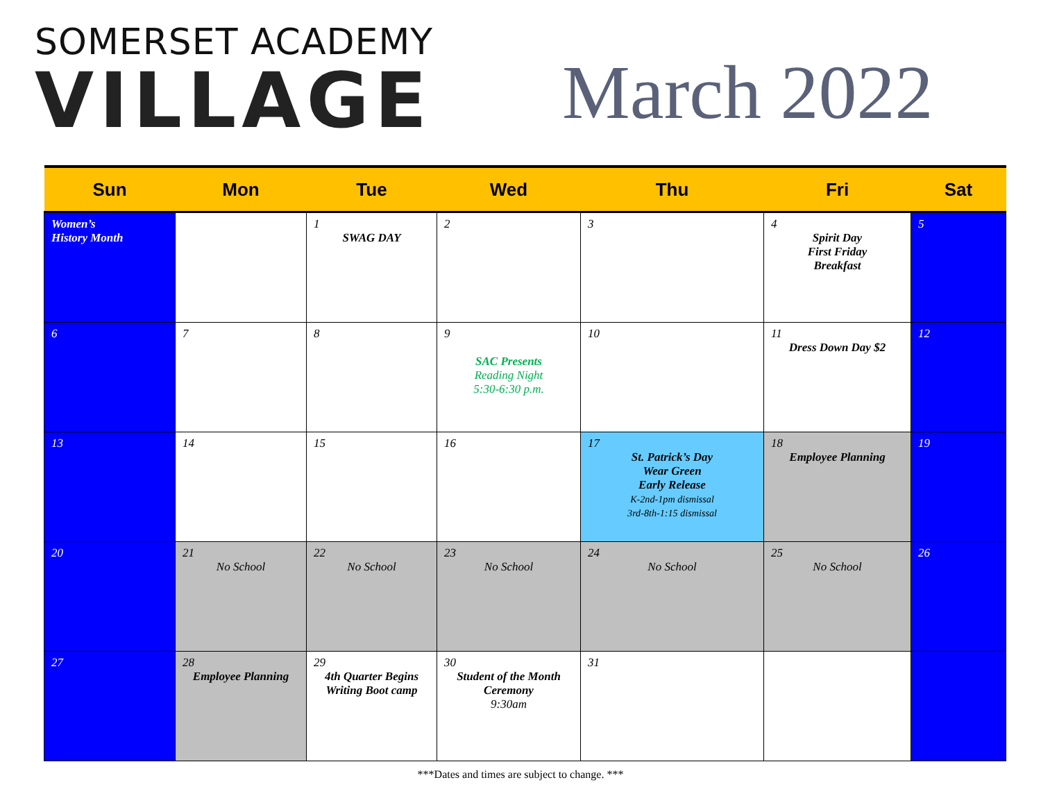SOMERSET ACADEMY
VILLAGE
March 2022
| Sun | Mon | Tue | Wed | Thu | Fri | Sat |
| --- | --- | --- | --- | --- | --- | --- |
| Women’s History Month | | 1 SWAG DAY | 2 | 3 | 4 Spirit Day First Friday Breakfast | 5 |
| 6 | 7 | 8 | 9 SAC Presents Reading Night 5:30-6:30 p.m. | 10 | 11 Dress Down Day $2 | 12 |
| 13 | 14 | 15 | 16 | 17 St. Patrick’s Day Wear Green Early Release K-2nd-1pm dismissal 3rd-8th-1:15 dismissal | 18 Employee Planning | 19 |
| 20 | 21 No School | 22 No School | 23 No School | 24 No School | 25 No School | 26 |
| 27 | 28 Employee Planning | 29 4th Quarter Begins Writing Boot camp | 30 Student of the Month Ceremony 9:30am | 31 | | |
***Dates and times are subject to change. ***